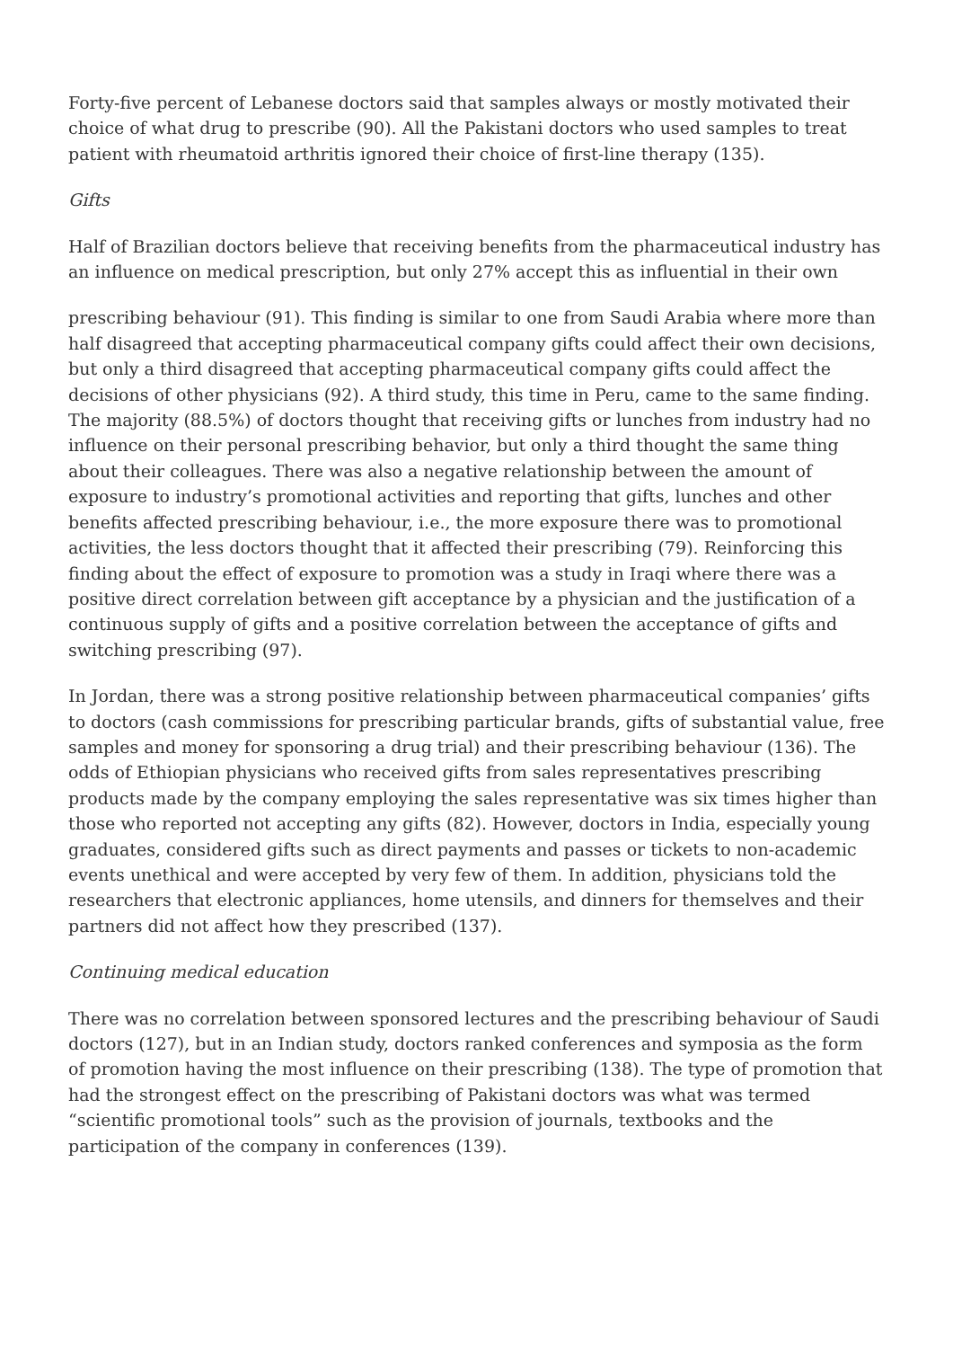Forty-five percent of Lebanese doctors said that samples always or mostly motivated their choice of what drug to prescribe (90). All the Pakistani doctors who used samples to treat patient with rheumatoid arthritis ignored their choice of first-line therapy (135).
Gifts
Half of Brazilian doctors believe that receiving benefits from the pharmaceutical industry has an influence on medical prescription, but only 27% accept this as influential in their own
prescribing behaviour (91). This finding is similar to one from Saudi Arabia where more than half disagreed that accepting pharmaceutical company gifts could affect their own decisions, but only a third disagreed that accepting pharmaceutical company gifts could affect the decisions of other physicians (92). A third study, this time in Peru, came to the same finding. The majority (88.5%) of doctors thought that receiving gifts or lunches from industry had no influence on their personal prescribing behavior, but only a third thought the same thing about their colleagues. There was also a negative relationship between the amount of exposure to industry’s promotional activities and reporting that gifts, lunches and other benefits affected prescribing behaviour, i.e., the more exposure there was to promotional activities, the less doctors thought that it affected their prescribing (79). Reinforcing this finding about the effect of exposure to promotion was a study in Iraqi where there was a positive direct correlation between gift acceptance by a physician and the justification of a continuous supply of gifts and a positive correlation between the acceptance of gifts and switching prescribing (97).
In Jordan, there was a strong positive relationship between pharmaceutical companies’ gifts to doctors (cash commissions for prescribing particular brands, gifts of substantial value, free samples and money for sponsoring a drug trial) and their prescribing behaviour (136). The odds of Ethiopian physicians who received gifts from sales representatives prescribing products made by the company employing the sales representative was six times higher than those who reported not accepting any gifts (82). However, doctors in India, especially young graduates, considered gifts such as direct payments and passes or tickets to non-academic events unethical and were accepted by very few of them. In addition, physicians told the researchers that electronic appliances, home utensils, and dinners for themselves and their partners did not affect how they prescribed (137).
Continuing medical education
There was no correlation between sponsored lectures and the prescribing behaviour of Saudi doctors (127), but in an Indian study, doctors ranked conferences and symposia as the form of promotion having the most influence on their prescribing (138). The type of promotion that had the strongest effect on the prescribing of Pakistani doctors was what was termed “scientific promotional tools” such as the provision of journals, textbooks and the participation of the company in conferences (139).